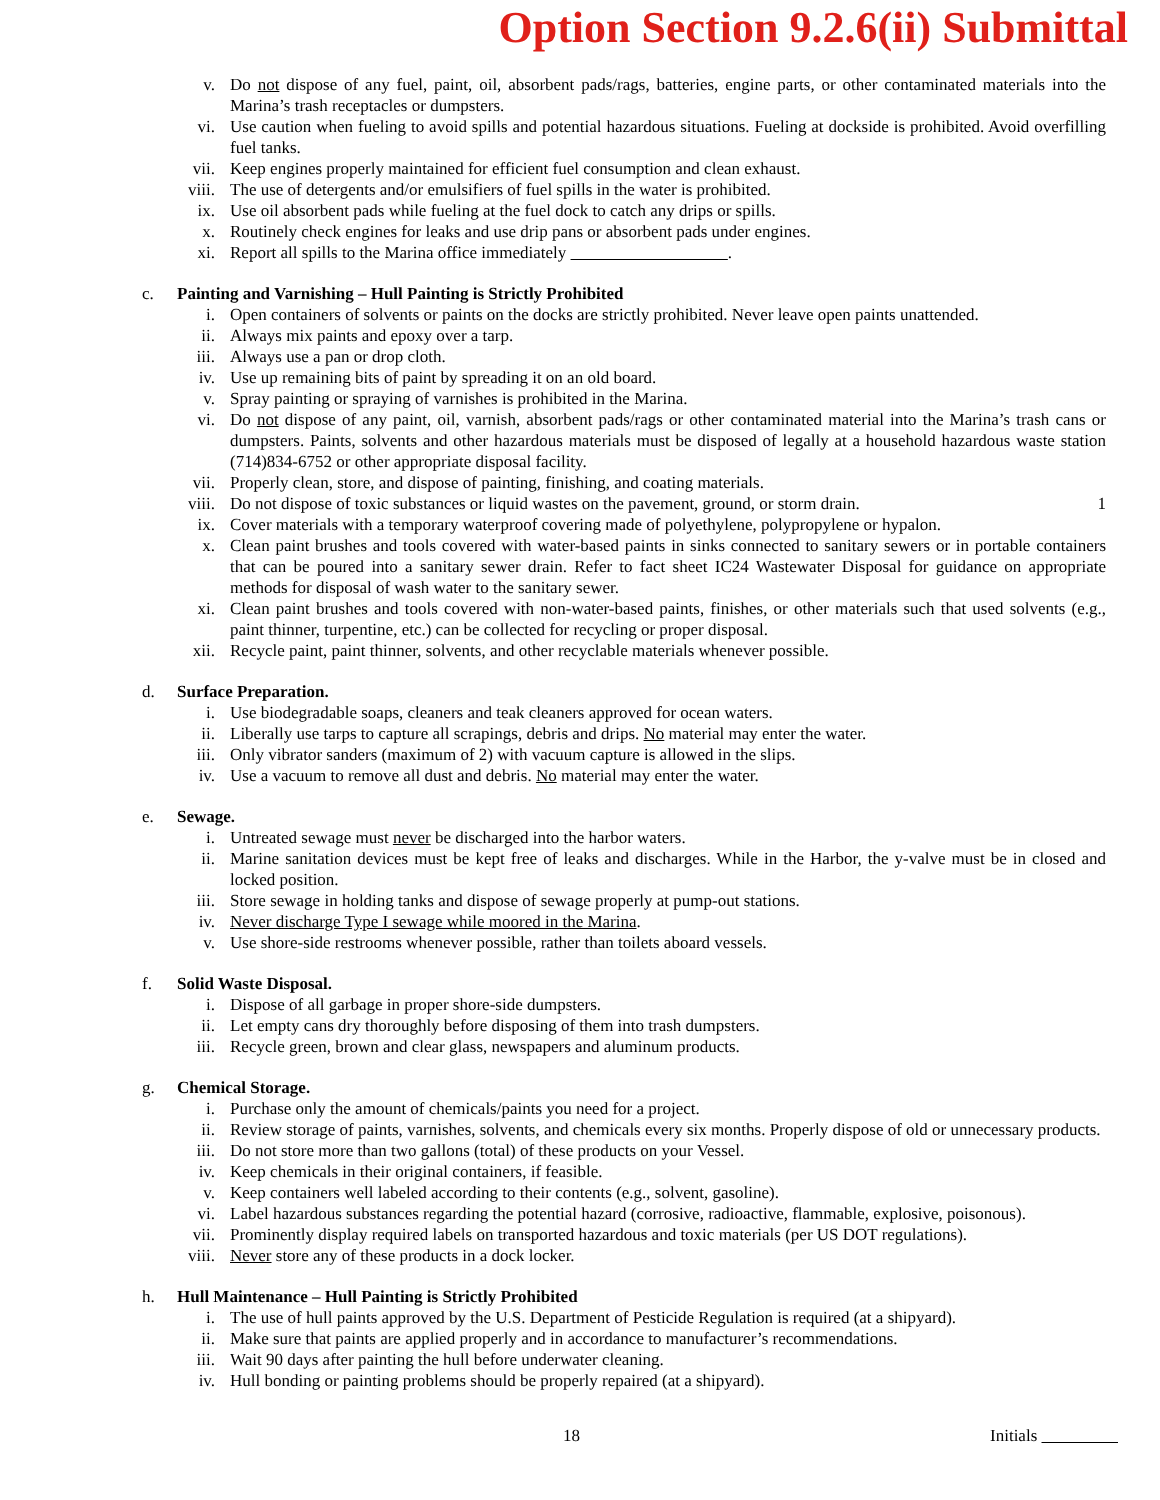Option Section 9.2.6(ii) Submittal
v. Do not dispose of any fuel, paint, oil, absorbent pads/rags, batteries, engine parts, or other contaminated materials into the Marina’s trash receptacles or dumpsters.
vi. Use caution when fueling to avoid spills and potential hazardous situations. Fueling at dockside is prohibited. Avoid overfilling fuel tanks.
vii. Keep engines properly maintained for efficient fuel consumption and clean exhaust.
viii. The use of detergents and/or emulsifiers of fuel spills in the water is prohibited.
ix. Use oil absorbent pads while fueling at the fuel dock to catch any drips or spills.
x. Routinely check engines for leaks and use drip pans or absorbent pads under engines.
xi. Report all spills to the Marina office immediately .
c. Painting and Varnishing – Hull Painting is Strictly Prohibited
i. Open containers of solvents or paints on the docks are strictly prohibited. Never leave open paints unattended.
ii. Always mix paints and epoxy over a tarp.
iii. Always use a pan or drop cloth.
iv. Use up remaining bits of paint by spreading it on an old board.
v. Spray painting or spraying of varnishes is prohibited in the Marina.
vi. Do not dispose of any paint, oil, varnish, absorbent pads/rags or other contaminated material into the Marina’s trash cans or dumpsters. Paints, solvents and other hazardous materials must be disposed of legally at a household hazardous waste station (714)834-6752 or other appropriate disposal facility.
vii. Properly clean, store, and dispose of painting, finishing, and coating materials.
viii. Do not dispose of toxic substances or liquid wastes on the pavement, ground, or storm drain. 1
ix. Cover materials with a temporary waterproof covering made of polyethylene, polypropylene or hypalon.
x. Clean paint brushes and tools covered with water-based paints in sinks connected to sanitary sewers or in portable containers that can be poured into a sanitary sewer drain. Refer to fact sheet IC24 Wastewater Disposal for guidance on appropriate methods for disposal of wash water to the sanitary sewer.
xi. Clean paint brushes and tools covered with non-water-based paints, finishes, or other materials such that used solvents (e.g., paint thinner, turpentine, etc.) can be collected for recycling or proper disposal.
xii. Recycle paint, paint thinner, solvents, and other recyclable materials whenever possible.
d. Surface Preparation.
i. Use biodegradable soaps, cleaners and teak cleaners approved for ocean waters.
ii. Liberally use tarps to capture all scrapings, debris and drips. No material may enter the water.
iii. Only vibrator sanders (maximum of 2) with vacuum capture is allowed in the slips.
iv. Use a vacuum to remove all dust and debris. No material may enter the water.
e. Sewage.
i. Untreated sewage must never be discharged into the harbor waters.
ii. Marine sanitation devices must be kept free of leaks and discharges. While in the Harbor, the y-valve must be in closed and locked position.
iii. Store sewage in holding tanks and dispose of sewage properly at pump-out stations.
iv. Never discharge Type I sewage while moored in the Marina.
v. Use shore-side restrooms whenever possible, rather than toilets aboard vessels.
f. Solid Waste Disposal.
i. Dispose of all garbage in proper shore-side dumpsters.
ii. Let empty cans dry thoroughly before disposing of them into trash dumpsters.
iii. Recycle green, brown and clear glass, newspapers and aluminum products.
g. Chemical Storage.
i. Purchase only the amount of chemicals/paints you need for a project.
ii. Review storage of paints, varnishes, solvents, and chemicals every six months. Properly dispose of old or unnecessary products.
iii. Do not store more than two gallons (total) of these products on your Vessel.
iv. Keep chemicals in their original containers, if feasible.
v. Keep containers well labeled according to their contents (e.g., solvent, gasoline).
vi. Label hazardous substances regarding the potential hazard (corrosive, radioactive, flammable, explosive, poisonous).
vii. Prominently display required labels on transported hazardous and toxic materials (per US DOT regulations).
viii. Never store any of these products in a dock locker.
h. Hull Maintenance – Hull Painting is Strictly Prohibited
i. The use of hull paints approved by the U.S. Department of Pesticide Regulation is required (at a shipyard).
ii. Make sure that paints are applied properly and in accordance to manufacturer’s recommendations.
iii. Wait 90 days after painting the hull before underwater cleaning.
iv. Hull bonding or painting problems should be properly repaired (at a shipyard).
18 Initials